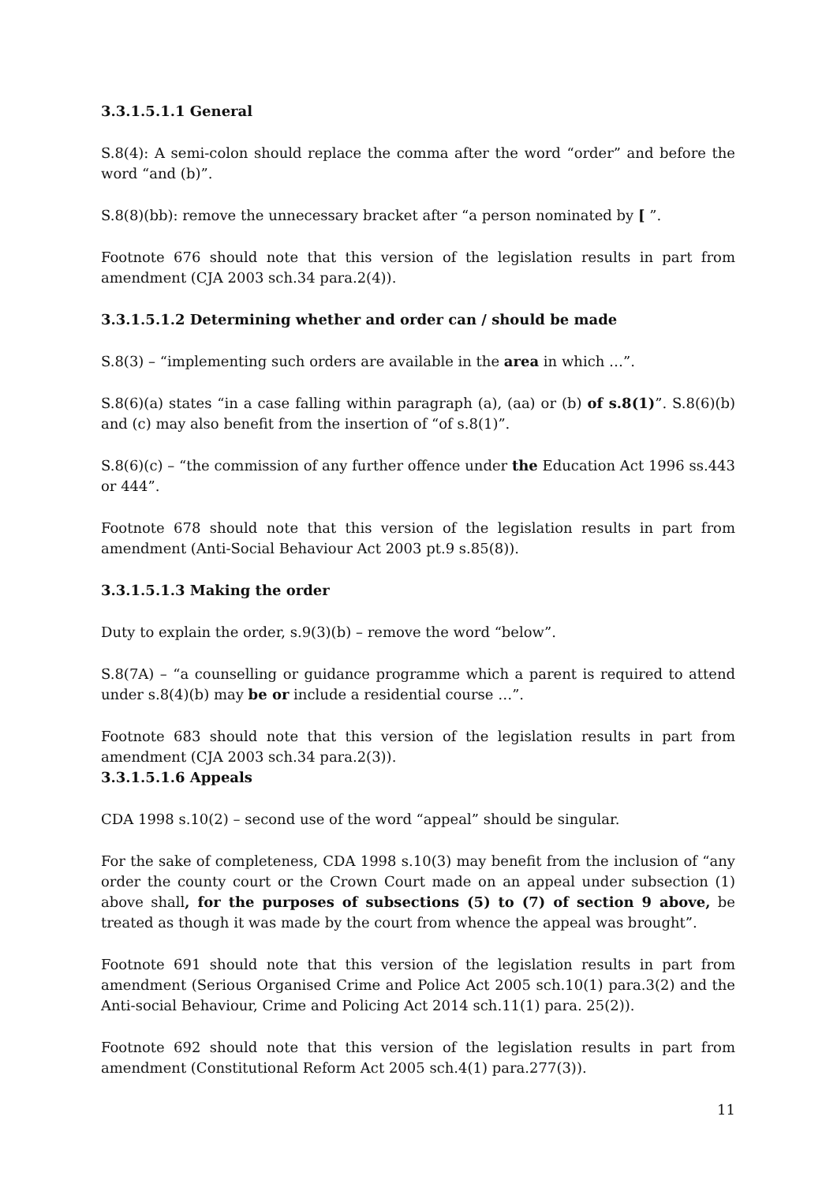3.3.1.5.1.1 General
S.8(4): A semi-colon should replace the comma after the word “order” and before the word “and (b)”.
S.8(8)(bb): remove the unnecessary bracket after “a person nominated by [ ”.
Footnote 676 should note that this version of the legislation results in part from amendment (CJA 2003 sch.34 para.2(4)).
3.3.1.5.1.2 Determining whether and order can / should be made
S.8(3) – “implementing such orders are available in the area in which …”.
S.8(6)(a) states “in a case falling within paragraph (a), (aa) or (b) of s.8(1)”. S.8(6)(b) and (c) may also benefit from the insertion of “of s.8(1)”.
S.8(6)(c) – “the commission of any further offence under the Education Act 1996 ss.443 or 444”.
Footnote 678 should note that this version of the legislation results in part from amendment (Anti-Social Behaviour Act 2003 pt.9 s.85(8)).
3.3.1.5.1.3 Making the order
Duty to explain the order, s.9(3)(b) – remove the word “below”.
S.8(7A) – “a counselling or guidance programme which a parent is required to attend under s.8(4)(b) may be or include a residential course …”.
Footnote 683 should note that this version of the legislation results in part from amendment (CJA 2003 sch.34 para.2(3)).
3.3.1.5.1.6 Appeals
CDA 1998 s.10(2) – second use of the word “appeal” should be singular.
For the sake of completeness, CDA 1998 s.10(3) may benefit from the inclusion of “any order the county court or the Crown Court made on an appeal under subsection (1) above shall, for the purposes of subsections (5) to (7) of section 9 above, be treated as though it was made by the court from whence the appeal was brought”.
Footnote 691 should note that this version of the legislation results in part from amendment (Serious Organised Crime and Police Act 2005 sch.10(1) para.3(2) and the Anti-social Behaviour, Crime and Policing Act 2014 sch.11(1) para. 25(2)).
Footnote 692 should note that this version of the legislation results in part from amendment (Constitutional Reform Act 2005 sch.4(1) para.277(3)).
11